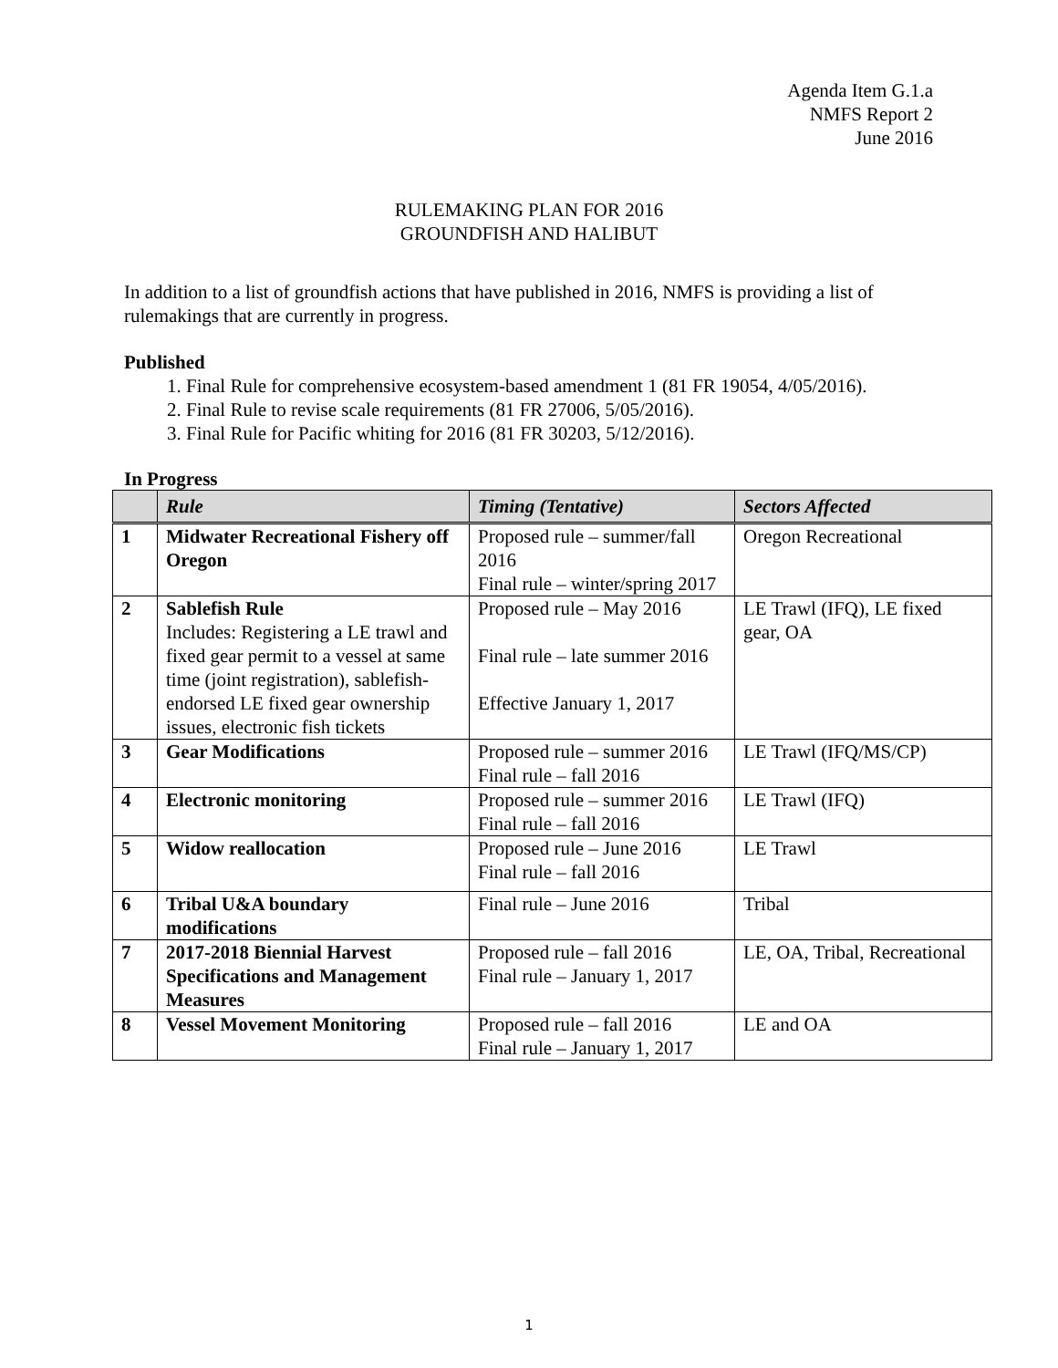Agenda Item G.1.a
NMFS Report 2
June 2016
RULEMAKING PLAN FOR 2016
GROUNDFISH AND HALIBUT
In addition to a list of groundfish actions that have published in 2016, NMFS is providing a list of rulemakings that are currently in progress.
Published
1. Final Rule for comprehensive ecosystem-based amendment 1 (81 FR 19054, 4/05/2016).
2. Final Rule to revise scale requirements (81 FR 27006, 5/05/2016).
3. Final Rule for Pacific whiting for 2016 (81 FR 30203, 5/12/2016).
In Progress
| | Rule | Timing (Tentative) | Sectors Affected |
| --- | --- | --- | --- |
| 1 | Midwater Recreational Fishery off Oregon | Proposed rule – summer/fall 2016 Final rule – winter/spring 2017 | Oregon Recreational |
| 2 | Sablefish Rule Includes: Registering a LE trawl and fixed gear permit to a vessel at same time (joint registration), sablefish-endorsed LE fixed gear ownership issues, electronic fish tickets | Proposed rule – May 2016 Final rule – late summer 2016 Effective January 1, 2017 | LE Trawl (IFQ), LE fixed gear, OA |
| 3 | Gear Modifications | Proposed rule – summer 2016 Final rule – fall 2016 | LE Trawl (IFQ/MS/CP) |
| 4 | Electronic monitoring | Proposed rule – summer 2016 Final rule – fall 2016 | LE Trawl (IFQ) |
| 5 | Widow reallocation | Proposed rule – June 2016 Final rule – fall 2016 | LE Trawl |
| 6 | Tribal U&A boundary modifications | Final rule – June 2016 | Tribal |
| 7 | 2017-2018 Biennial Harvest Specifications and Management Measures | Proposed rule – fall 2016 Final rule – January 1, 2017 | LE, OA, Tribal, Recreational |
| 8 | Vessel Movement Monitoring | Proposed rule – fall 2016 Final rule – January 1, 2017 | LE and OA |
1